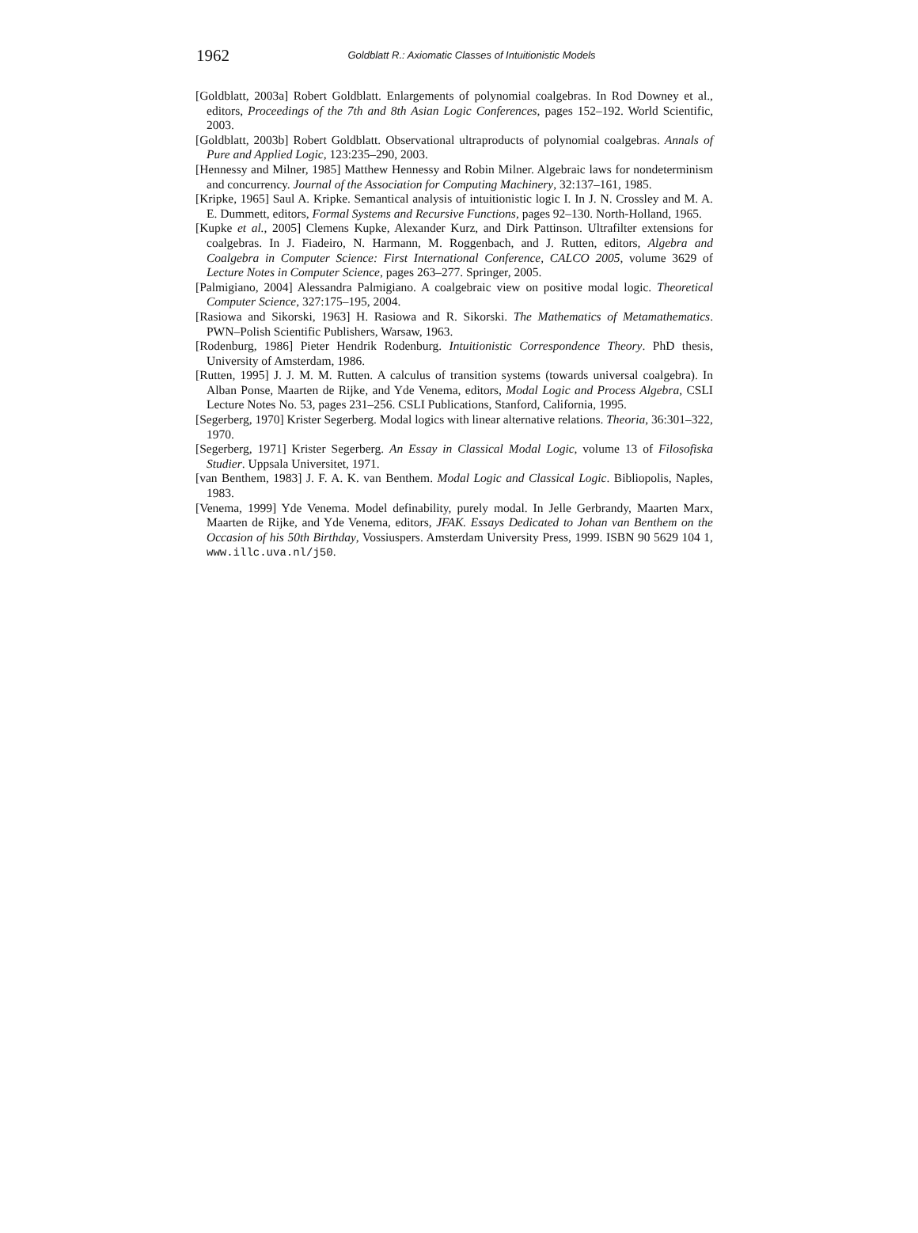1962
Goldblatt R.: Axiomatic Classes of Intuitionistic Models
[Goldblatt, 2003a] Robert Goldblatt. Enlargements of polynomial coalgebras. In Rod Downey et al., editors, Proceedings of the 7th and 8th Asian Logic Conferences, pages 152–192. World Scientific, 2003.
[Goldblatt, 2003b] Robert Goldblatt. Observational ultraproducts of polynomial coalgebras. Annals of Pure and Applied Logic, 123:235–290, 2003.
[Hennessy and Milner, 1985] Matthew Hennessy and Robin Milner. Algebraic laws for nondeterminism and concurrency. Journal of the Association for Computing Machinery, 32:137–161, 1985.
[Kripke, 1965] Saul A. Kripke. Semantical analysis of intuitionistic logic I. In J. N. Crossley and M. A. E. Dummett, editors, Formal Systems and Recursive Functions, pages 92–130. North-Holland, 1965.
[Kupke et al., 2005] Clemens Kupke, Alexander Kurz, and Dirk Pattinson. Ultrafilter extensions for coalgebras. In J. Fiadeiro, N. Harmann, M. Roggenbach, and J. Rutten, editors, Algebra and Coalgebra in Computer Science: First International Conference, CALCO 2005, volume 3629 of Lecture Notes in Computer Science, pages 263–277. Springer, 2005.
[Palmigiano, 2004] Alessandra Palmigiano. A coalgebraic view on positive modal logic. Theoretical Computer Science, 327:175–195, 2004.
[Rasiowa and Sikorski, 1963] H. Rasiowa and R. Sikorski. The Mathematics of Metamathematics. PWN–Polish Scientific Publishers, Warsaw, 1963.
[Rodenburg, 1986] Pieter Hendrik Rodenburg. Intuitionistic Correspondence Theory. PhD thesis, University of Amsterdam, 1986.
[Rutten, 1995] J. J. M. M. Rutten. A calculus of transition systems (towards universal coalgebra). In Alban Ponse, Maarten de Rijke, and Yde Venema, editors, Modal Logic and Process Algebra, CSLI Lecture Notes No. 53, pages 231–256. CSLI Publications, Stanford, California, 1995.
[Segerberg, 1970] Krister Segerberg. Modal logics with linear alternative relations. Theoria, 36:301–322, 1970.
[Segerberg, 1971] Krister Segerberg. An Essay in Classical Modal Logic, volume 13 of Filosofiska Studier. Uppsala Universitet, 1971.
[van Benthem, 1983] J. F. A. K. van Benthem. Modal Logic and Classical Logic. Bibliopolis, Naples, 1983.
[Venema, 1999] Yde Venema. Model definability, purely modal. In Jelle Gerbrandy, Maarten Marx, Maarten de Rijke, and Yde Venema, editors, JFAK. Essays Dedicated to Johan van Benthem on the Occasion of his 50th Birthday, Vossiuspers. Amsterdam University Press, 1999. ISBN 90 5629 104 1, www.illc.uva.nl/j50.